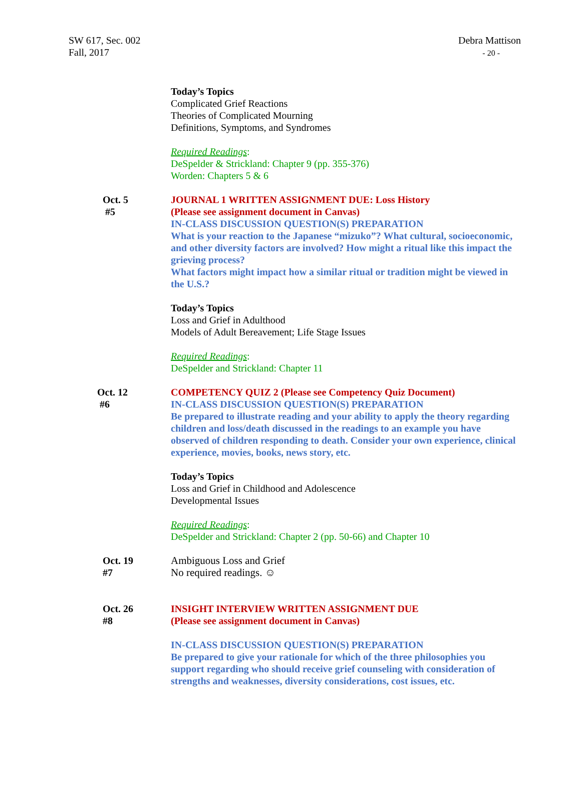SW 617, Sec. 002
Fall, 2017
Debra Mattison
- 20 -
Today’s Topics
Complicated Grief Reactions
Theories of Complicated Mourning
Definitions, Symptoms, and Syndromes
Required Readings:
DeSpelder & Strickland: Chapter 9 (pp. 355-376)
Worden: Chapters 5 & 6
Oct. 5
#5
JOURNAL 1 WRITTEN ASSIGNMENT DUE: Loss History
(Please see assignment document in Canvas)
IN-CLASS DISCUSSION QUESTION(S) PREPARATION
What is your reaction to the Japanese “mizuko”? What cultural, socioeconomic, and other diversity factors are involved? How might a ritual like this impact the grieving process?
What factors might impact how a similar ritual or tradition might be viewed in the U.S.?
Today’s Topics
Loss and Grief in Adulthood
Models of Adult Bereavement; Life Stage Issues
Required Readings:
DeSpelder and Strickland: Chapter 11
Oct. 12
#6
COMPETENCY QUIZ 2 (Please see Competency Quiz Document)
IN-CLASS DISCUSSION QUESTION(S) PREPARATION
Be prepared to illustrate reading and your ability to apply the theory regarding children and loss/death discussed in the readings to an example you have observed of children responding to death. Consider your own experience, clinical experience, movies, books, news story, etc.
Today’s Topics
Loss and Grief in Childhood and Adolescence
Developmental Issues
Required Readings:
DeSpelder and Strickland: Chapter 2 (pp. 50-66) and Chapter 10
Oct. 19
#7
Ambiguous Loss and Grief
No required readings. ☺
Oct. 26
#8
INSIGHT INTERVIEW WRITTEN ASSIGNMENT DUE
(Please see assignment document in Canvas)
IN-CLASS DISCUSSION QUESTION(S) PREPARATION
Be prepared to give your rationale for which of the three philosophies you support regarding who should receive grief counseling with consideration of strengths and weaknesses, diversity considerations, cost issues, etc.